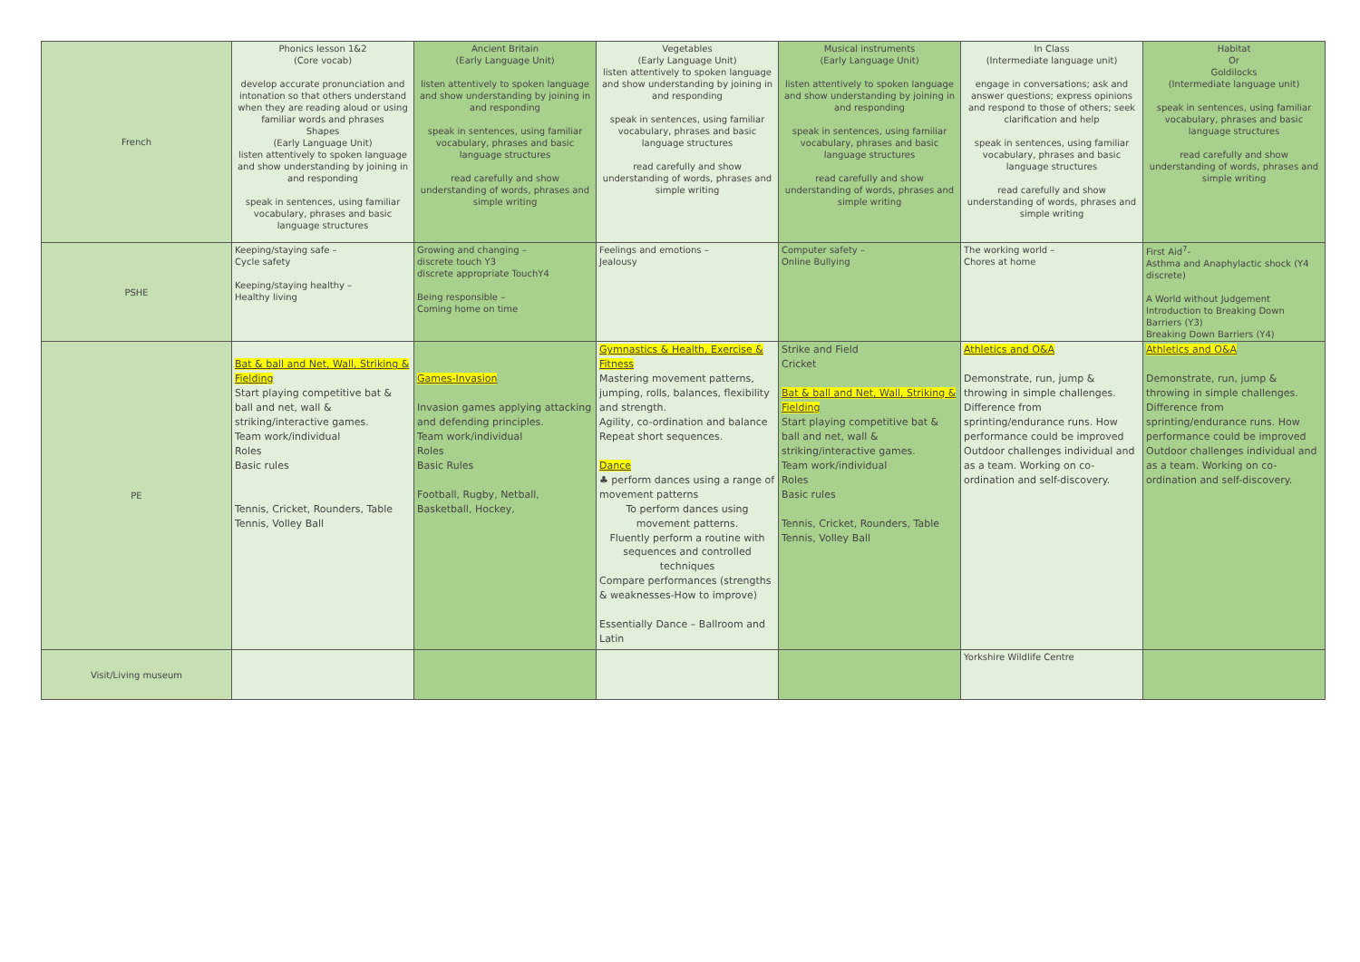| French | Phonics lesson 1&2 (Core vocab) develop accurate pronunciation and intonation so that others understand when they are reading aloud or using familiar words and phrases Shapes (Early Language Unit) listen attentively to spoken language and show understanding by joining in and responding speak in sentences, using familiar vocabulary, phrases and basic language structures | Ancient Britain (Early Language Unit) listen attentively to spoken language and show understanding by joining in and responding speak in sentences, using familiar vocabulary, phrases and basic language structures read carefully and show understanding of words, phrases and simple writing | Vegetables (Early Language Unit) listen attentively to spoken language and show understanding by joining in and responding speak in sentences, using familiar vocabulary, phrases and basic language structures read carefully and show understanding of words, phrases and simple writing | Musical instruments (Early Language Unit) listen attentively to spoken language and show understanding by joining in and responding speak in sentences, using familiar vocabulary, phrases and basic language structures read carefully and show understanding of words, phrases and simple writing | In Class (Intermediate language unit) engage in conversations; ask and answer questions; express opinions and respond to those of others; seek clarification and help speak in sentences, using familiar vocabulary, phrases and basic language structures read carefully and show understanding of words, phrases and simple writing | Habitat Or Goldilocks (Intermediate language unit) speak in sentences, using familiar vocabulary, phrases and basic language structures read carefully and show understanding of words, phrases and simple writing |
| PSHE | Keeping/staying safe – Cycle safety Keeping/staying healthy – Healthy living | Growing and changing – discrete touch Y3 discrete appropriate TouchY4 Being responsible – Coming home on time | Feelings and emotions – Jealousy | Computer safety – Online Bullying | The working world – Chores at home | First Aid<sup>7</sup>- Asthma and Anaphylactic shock (Y4 discrete) A World without Judgement Introduction to Breaking Down Barriers (Y3) Breaking Down Barriers (Y4) |
| PE | Bat & ball and Net, Wall, Striking & Fielding Start playing competitive bat & ball and net, wall & striking/interactive games. Team work/individual Roles Basic rules Tennis, Cricket, Rounders, Table Tennis, Volley Ball | Games-Invasion Invasion games applying attacking and defending principles. Team work/individual Roles Basic Rules Football, Rugby, Netball, Basketball, Hockey, | Gymnastics & Health, Exercise & Fitness Mastering movement patterns, jumping, rolls, balances, flexibility and strength. Agility, co-ordination and balance Repeat short sequences. Dance ♣ perform dances using a range of movement patterns To perform dances using movement patterns. Fluently perform a routine with sequences and controlled techniques Compare performances (strengths & weaknesses-How to improve) Essentially Dance – Ballroom and Latin | Strike and Field Cricket Bat & ball and Net, Wall, Striking & Fielding Start playing competitive bat & ball and net, wall & striking/interactive games. Team work/individual Roles Basic rules Tennis, Cricket, Rounders, Table Tennis, Volley Ball | Athletics and O&A Demonstrate, run, jump & throwing in simple challenges. Difference from sprinting/endurance runs. How performance could be improved Outdoor challenges individual and as a team. Working on co-ordination and self-discovery. | Athletics and O&A Demonstrate, run, jump & throwing in simple challenges. Difference from sprinting/endurance runs. How performance could be improved Outdoor challenges individual and as a team. Working on co-ordination and self-discovery. |
| Visit/Living museum | | | | | Yorkshire Wildlife Centre | |